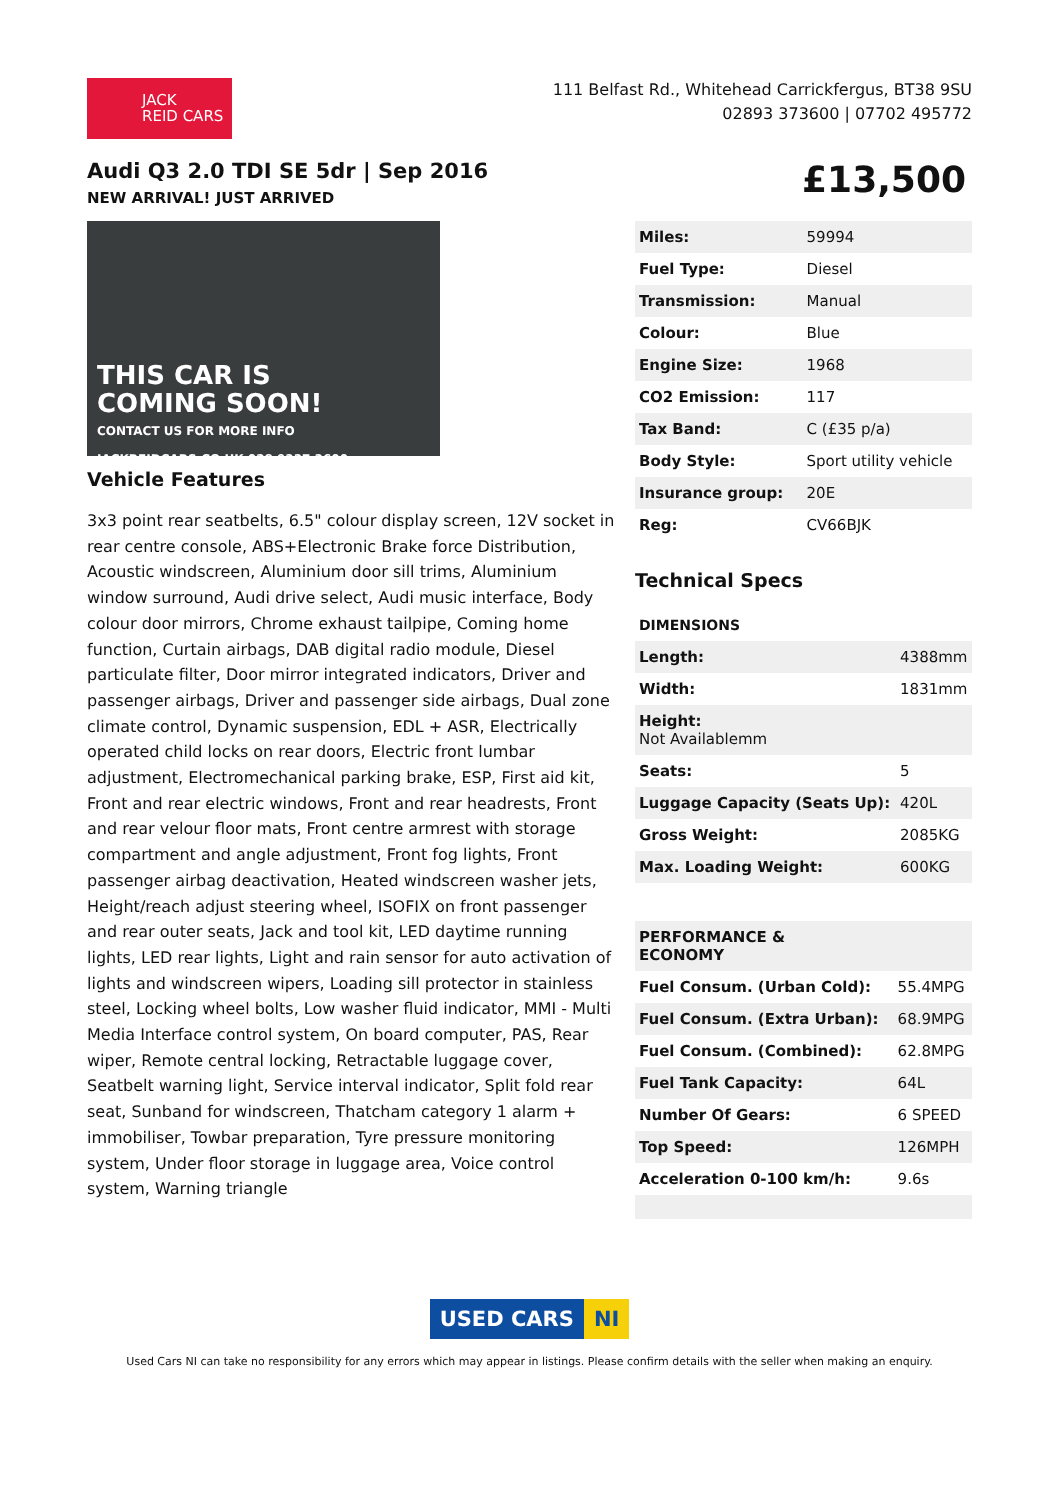JACK
REID CARS
111 Belfast Rd., Whitehead Carrickfergus, BT38 9SU
02893 373600 | 07702 495772
Audi Q3 2.0 TDI SE 5dr | Sep 2016
NEW ARRIVAL! JUST ARRIVED
£13,500
THIS CAR IS
COMING SOON!
CONTACT US FOR MORE INFO
JACKREIDCARS.CO.UK 028 9337 3600
Vehicle Features
3x3 point rear seatbelts, 6.5" colour display screen, 12V socket in rear centre console, ABS+Electronic Brake force Distribution, Acoustic windscreen, Aluminium door sill trims, Aluminium window surround, Audi drive select, Audi music interface, Body colour door mirrors, Chrome exhaust tailpipe, Coming home function, Curtain airbags, DAB digital radio module, Diesel particulate filter, Door mirror integrated indicators, Driver and passenger airbags, Driver and passenger side airbags, Dual zone climate control, Dynamic suspension, EDL + ASR, Electrically operated child locks on rear doors, Electric front lumbar adjustment, Electromechanical parking brake, ESP, First aid kit, Front and rear electric windows, Front and rear headrests, Front and rear velour floor mats, Front centre armrest with storage compartment and angle adjustment, Front fog lights, Front passenger airbag deactivation, Heated windscreen washer jets, Height/reach adjust steering wheel, ISOFIX on front passenger and rear outer seats, Jack and tool kit, LED daytime running lights, LED rear lights, Light and rain sensor for auto activation of lights and windscreen wipers, Loading sill protector in stainless steel, Locking wheel bolts, Low washer fluid indicator, MMI - Multi Media Interface control system, On board computer, PAS, Rear wiper, Remote central locking, Retractable luggage cover, Seatbelt warning light, Service interval indicator, Split fold rear seat, Sunband for windscreen, Thatcham category 1 alarm + immobiliser, Towbar preparation, Tyre pressure monitoring system, Under floor storage in luggage area, Voice control system, Warning triangle
| Miles: | 59994 |
| Fuel Type: | Diesel |
| Transmission: | Manual |
| Colour: | Blue |
| Engine Size: | 1968 |
| CO2 Emission: | 117 |
| Tax Band: | C (£35 p/a) |
| Body Style: | Sport utility vehicle |
| Insurance group: | 20E |
| Reg: | CV66BJK |
Technical Specs
DIMENSIONS
| Length: | 4388mm |
| Width: | 1831mm |
| Height: Not Availablemm | |
| Seats: | 5 |
| Luggage Capacity (Seats Up): | 420L |
| Gross Weight: | 2085KG |
| Max. Loading Weight: | 600KG |
| PERFORMANCE & ECONOMY | |
| Fuel Consum. (Urban Cold): | 55.4MPG |
| Fuel Consum. (Extra Urban): | 68.9MPG |
| Fuel Consum. (Combined): | 62.8MPG |
| Fuel Tank Capacity: | 64L |
| Number Of Gears: | 6 SPEED |
| Top Speed: | 126MPH |
| Acceleration 0-100 km/h: | 9.6s |
USED CARS NI
Used Cars NI can take no responsibility for any errors which may appear in listings. Please confirm details with the seller when making an enquiry.